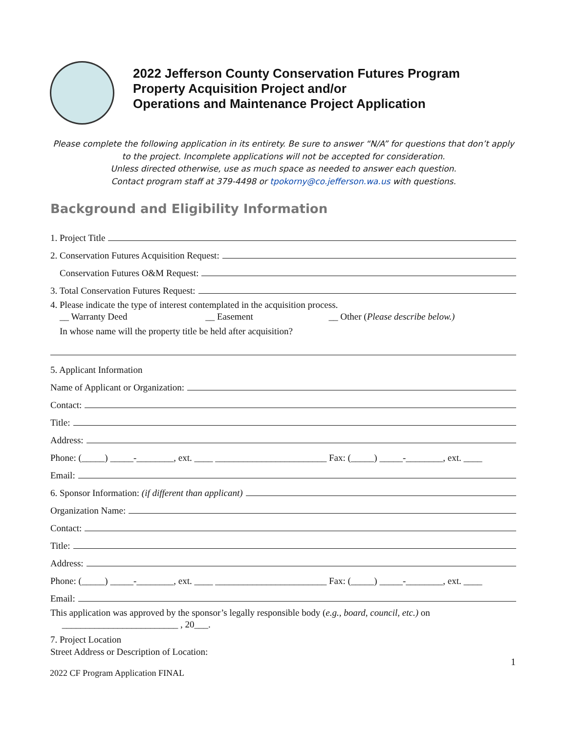2022 Jefferson County Conservation Futures Program
Property Acquisition Project and/or
Operations and Maintenance Project Application
Please complete the following application in its entirety. Be sure to answer “N/A” for questions that don’t apply to the project. Incomplete applications will not be accepted for consideration.
Unless directed otherwise, use as much space as needed to answer each question.
Contact program staff at 379-4498 or tpokorny@co.jefferson.wa.us with questions.
Background and Eligibility Information
1. Project Title
2. Conservation Futures Acquisition Request:
Conservation Futures O&M Request:
3. Total Conservation Futures Request:
4. Please indicate the type of interest contemplated in the acquisition process.
__ Warranty Deed __ Easement __ Other (Please describe below.)
In whose name will the property title be held after acquisition?
5. Applicant Information
Name of Applicant or Organization:
Contact:
Title:
Address:
Phone: (_____) _____-________, ext. ____ ________________________ Fax: (_____) _____-________, ext. ____
Email:
6. Sponsor Information: (if different than applicant)
Organization Name:
Contact:
Title:
Address:
Phone: (_____) _____-________, ext. ____ ________________________ Fax: (_____) _____-________, ext. ____
Email:
This application was approved by the sponsor’s legally responsible body (e.g., board, council, etc.) on
_________________________ , 20___.
7. Project Location
Street Address or Description of Location:
1
2022 CF Program Application FINAL